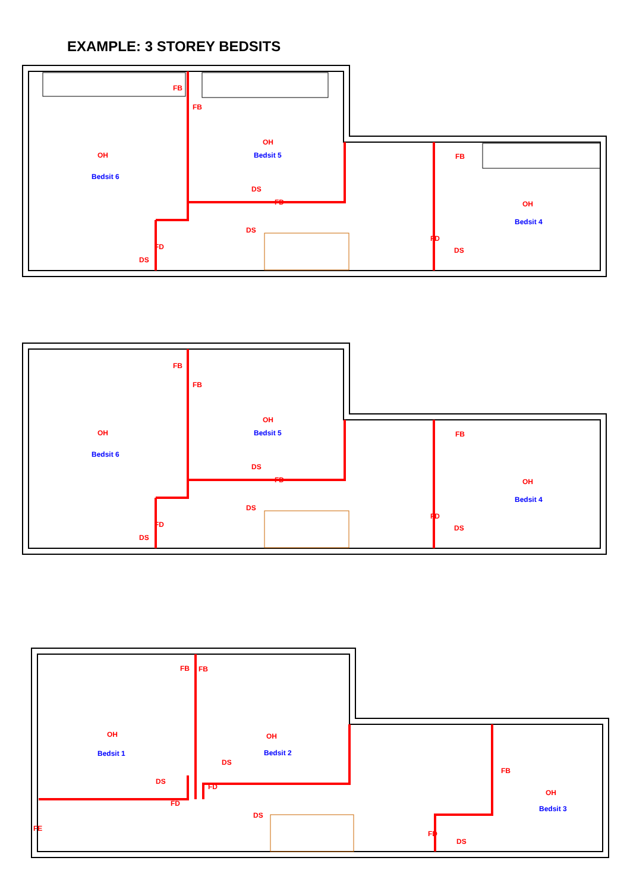EXAMPLE: 3 STOREY BEDSITS
FB
FB
FB
Bedsit 6
Bedsit 5
Bedsit 4
OH
OH
OH
DS
FD
DS
FD
DS
FD
DS
FB
FB
FB
Bedsit 6
Bedsit 5
Bedsit 4
OH
OH
OH
DS
FD
DS
FD
DS
FD
DS
FB
FB
FB
Bedsit 1
Bedsit 2
Bedsit 3
OH
OH
OH
DS
FD
DS
FD
DS
FE
FD
DS